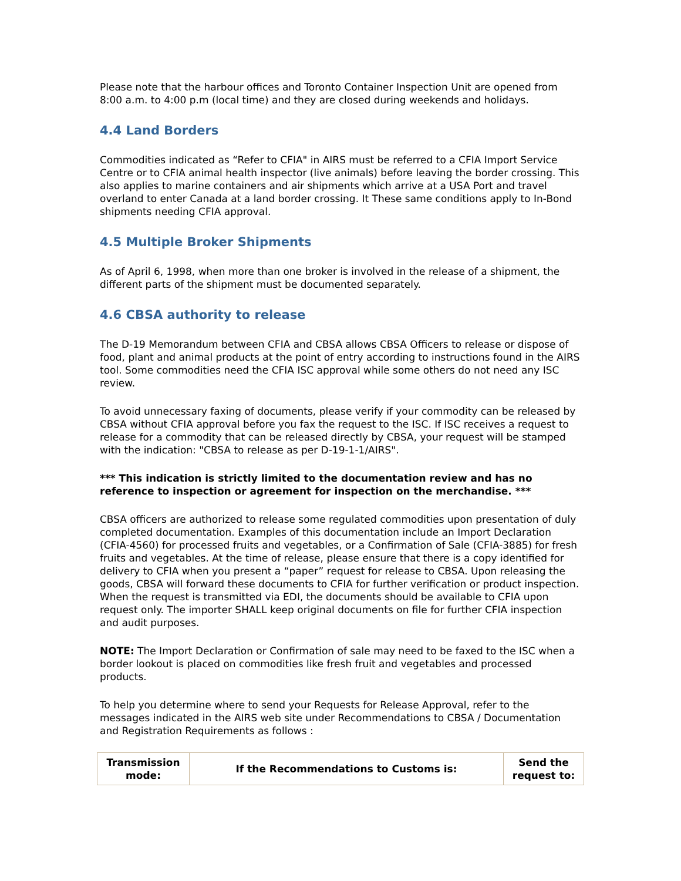Please note that the harbour offices and Toronto Container Inspection Unit are opened from 8:00 a.m. to 4:00 p.m (local time) and they are closed during weekends and holidays.
4.4 Land Borders
Commodities indicated as “Refer to CFIA" in AIRS must be referred to a CFIA Import Service Centre or to CFIA animal health inspector (live animals) before leaving the border crossing. This also applies to marine containers and air shipments which arrive at a USA Port and travel overland to enter Canada at a land border crossing. It These same conditions apply to In-Bond shipments needing CFIA approval.
4.5 Multiple Broker Shipments
As of April 6, 1998, when more than one broker is involved in the release of a shipment, the different parts of the shipment must be documented separately.
4.6 CBSA authority to release
The D-19 Memorandum between CFIA and CBSA allows CBSA Officers to release or dispose of food, plant and animal products at the point of entry according to instructions found in the AIRS tool. Some commodities need the CFIA ISC approval while some others do not need any ISC review.
To avoid unnecessary faxing of documents, please verify if your commodity can be released by CBSA without CFIA approval before you fax the request to the ISC. If ISC receives a request to release for a commodity that can be released directly by CBSA, your request will be stamped with the indication: "CBSA to release as per D-19-1-1/AIRS".
*** This indication is strictly limited to the documentation review and has no reference to inspection or agreement for inspection on the merchandise. ***
CBSA officers are authorized to release some regulated commodities upon presentation of duly completed documentation. Examples of this documentation include an Import Declaration (CFIA-4560) for processed fruits and vegetables, or a Confirmation of Sale (CFIA-3885) for fresh fruits and vegetables. At the time of release, please ensure that there is a copy identified for delivery to CFIA when you present a “paper” request for release to CBSA. Upon releasing the goods, CBSA will forward these documents to CFIA for further verification or product inspection. When the request is transmitted via EDI, the documents should be available to CFIA upon request only. The importer SHALL keep original documents on file for further CFIA inspection and audit purposes.
NOTE: The Import Declaration or Confirmation of sale may need to be faxed to the ISC when a border lookout is placed on commodities like fresh fruit and vegetables and processed products.
To help you determine where to send your Requests for Release Approval, refer to the messages indicated in the AIRS web site under Recommendations to CBSA / Documentation and Registration Requirements as follows :
| Transmission mode: | If the Recommendations to Customs is: | Send the request to: |
| --- | --- | --- |